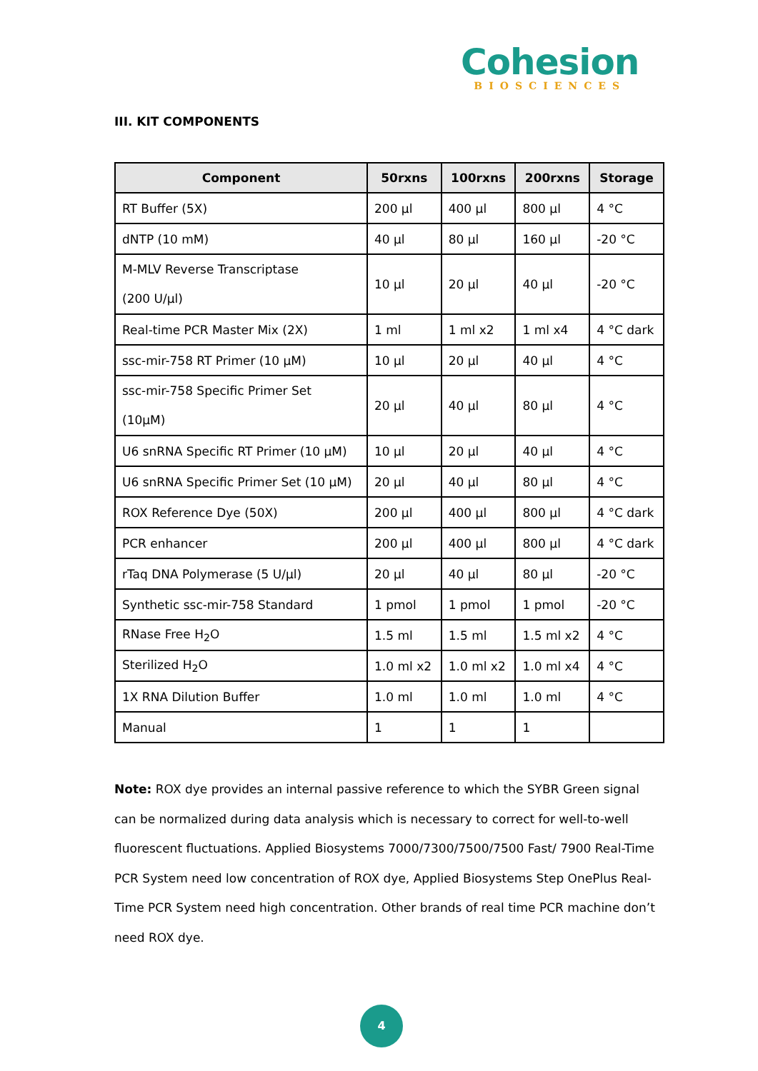Cohesion
BIOSCIENCES
III. KIT COMPONENTS
| Component | 50rxns | 100rxns | 200rxns | Storage |
| --- | --- | --- | --- | --- |
| RT Buffer (5X) | 200 µl | 400 µl | 800 µl | 4 °C |
| dNTP (10 mM) | 40 µl | 80 µl | 160 µl | -20 °C |
| M-MLV Reverse Transcriptase (200 U/µl) | 10 µl | 20 µl | 40 µl | -20 °C |
| Real-time PCR Master Mix (2X) | 1 ml | 1 ml x2 | 1 ml x4 | 4 °C dark |
| ssc-mir-758 RT Primer (10 µM) | 10 µl | 20 µl | 40 µl | 4 °C |
| ssc-mir-758 Specific Primer Set (10µM) | 20 µl | 40 µl | 80 µl | 4 °C |
| U6 snRNA Specific RT Primer (10 µM) | 10 µl | 20 µl | 40 µl | 4 °C |
| U6 snRNA Specific Primer Set (10 µM) | 20 µl | 40 µl | 80 µl | 4 °C |
| ROX Reference Dye (50X) | 200 µl | 400 µl | 800 µl | 4 °C dark |
| PCR enhancer | 200 µl | 400 µl | 800 µl | 4 °C dark |
| rTaq DNA Polymerase (5 U/µl) | 20 µl | 40 µl | 80 µl | -20 °C |
| Synthetic ssc-mir-758 Standard | 1 pmol | 1 pmol | 1 pmol | -20 °C |
| RNase Free H<sub>2</sub>O | 1.5 ml | 1.5 ml | 1.5 ml x2 | 4 °C |
| Sterilized H<sub>2</sub>O | 1.0 ml x2 | 1.0 ml x2 | 1.0 ml x4 | 4 °C |
| 1X RNA Dilution Buffer | 1.0 ml | 1.0 ml | 1.0 ml | 4 °C |
| Manual | 1 | 1 | 1 | |
Note: ROX dye provides an internal passive reference to which the SYBR Green signal can be normalized during data analysis which is necessary to correct for well-to-well fluorescent fluctuations. Applied Biosystems 7000/7300/7500/7500 Fast/ 7900 Real-Time PCR System need low concentration of ROX dye, Applied Biosystems Step OnePlus Real-Time PCR System need high concentration. Other brands of real time PCR machine don’t need ROX dye.
4